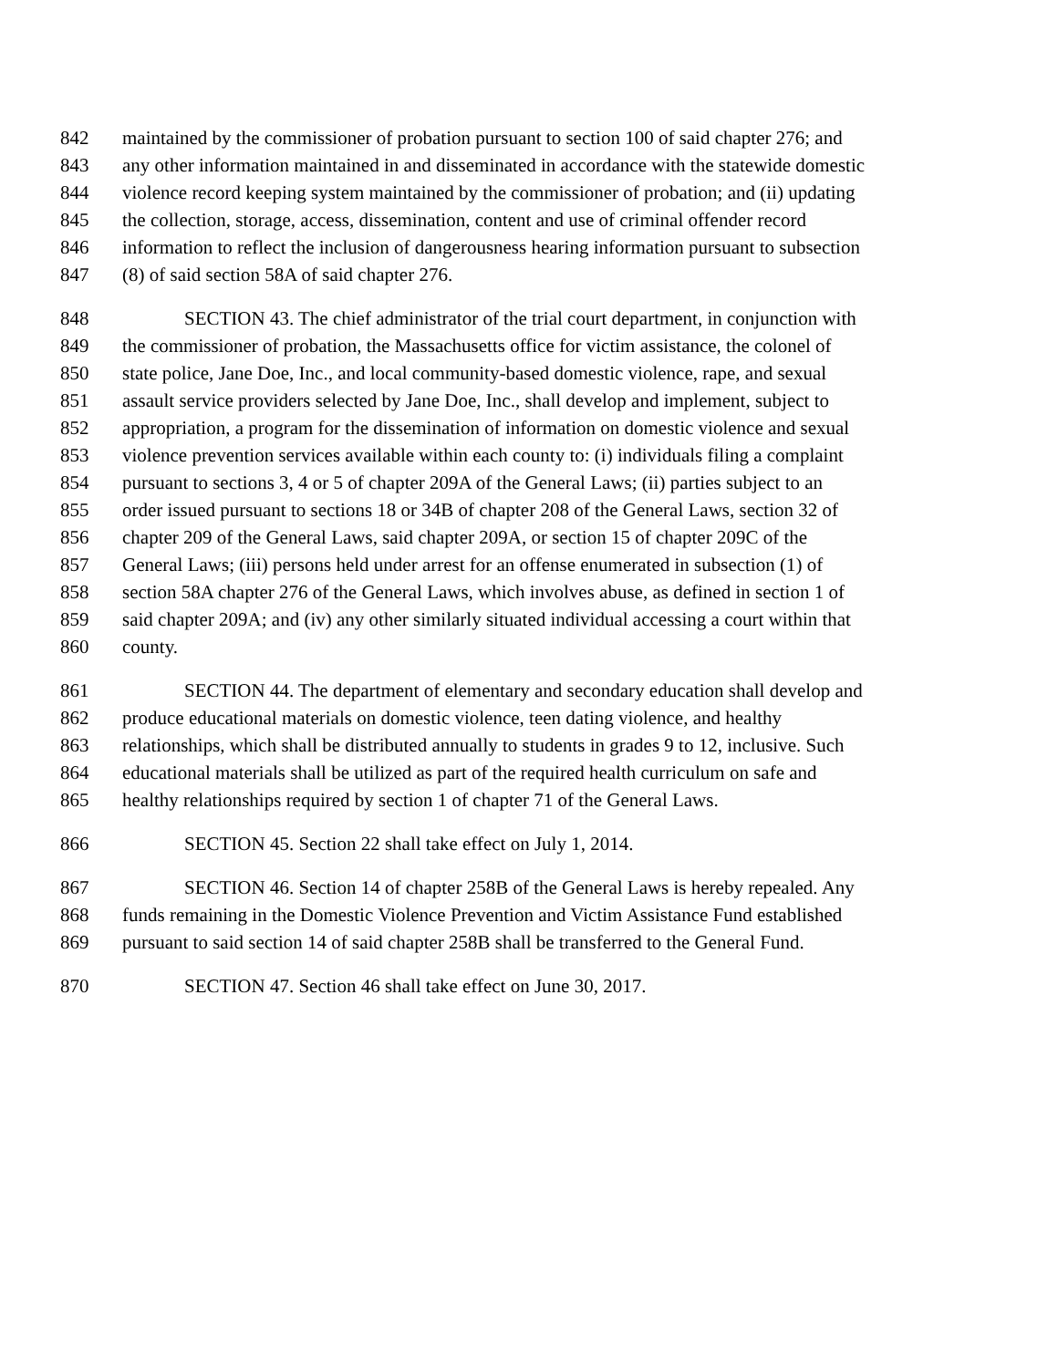842 maintained by the commissioner of probation pursuant to section 100 of said chapter 276; and
843 any other information maintained in and disseminated in accordance with the statewide domestic
844 violence record keeping system maintained by the commissioner of probation; and (ii) updating
845 the collection, storage, access, dissemination, content and use of criminal offender record
846 information to reflect the inclusion of dangerousness hearing information pursuant to subsection
847 (8) of said section 58A of said chapter 276.
848 SECTION 43. The chief administrator of the trial court department, in conjunction with
849 the commissioner of probation, the Massachusetts office for victim assistance, the colonel of
850 state police, Jane Doe, Inc., and local community-based domestic violence, rape, and sexual
851 assault service providers selected by Jane Doe, Inc., shall develop and implement, subject to
852 appropriation, a program for the dissemination of information on domestic violence and sexual
853 violence prevention services available within each county to: (i) individuals filing a complaint
854 pursuant to sections 3, 4 or 5 of chapter 209A of the General Laws; (ii) parties subject to an
855 order issued pursuant to sections 18 or 34B of chapter 208 of the General Laws, section 32 of
856 chapter 209 of the General Laws, said chapter 209A, or section 15 of chapter 209C of the
857 General Laws; (iii) persons held under arrest for an offense enumerated in subsection (1) of
858 section 58A chapter 276 of the General Laws, which involves abuse, as defined in section 1 of
859 said chapter 209A; and (iv) any other similarly situated individual accessing a court within that
860 county.
861 SECTION 44. The department of elementary and secondary education shall develop and
862 produce educational materials on domestic violence, teen dating violence, and healthy
863 relationships, which shall be distributed annually to students in grades 9 to 12, inclusive. Such
864 educational materials shall be utilized as part of the required health curriculum on safe and
865 healthy relationships required by section 1 of chapter 71 of the General Laws.
866 SECTION 45. Section 22 shall take effect on July 1, 2014.
867 SECTION 46. Section 14 of chapter 258B of the General Laws is hereby repealed. Any
868 funds remaining in the Domestic Violence Prevention and Victim Assistance Fund established
869 pursuant to said section 14 of said chapter 258B shall be transferred to the General Fund.
870 SECTION 47. Section 46 shall take effect on June 30, 2017.